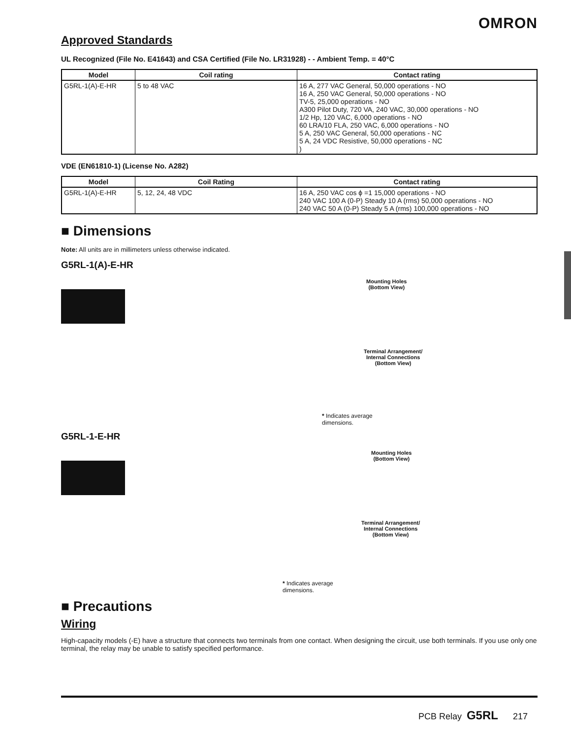OMRON
Approved Standards
UL Recognized (File No. E41643) and CSA Certified (File No. LR31928) - - Ambient Temp. = 40°C
| Model | Coil rating | Contact rating |
| --- | --- | --- |
| G5RL-1(A)-E-HR | 5 to 48 VAC | 16 A, 277 VAC General, 50,000 operations - NO 16 A, 250 VAC General, 50,000 operations - NO TV-5, 25,000 operations - NO A300 Pilot Duty, 720 VA, 240 VAC, 30,000 operations - NO 1/2 Hp, 120 VAC, 6,000 operations - NO 60 LRA/10 FLA, 250 VAC, 6,000 operations - NO 5 A, 250 VAC General, 50,000 operations - NC 5 A, 24 VDC Resistive, 50,000 operations - NC ) |
VDE (EN61810-1) (License No. A282)
| Model | Coil Rating | Contact rating |
| --- | --- | --- |
| G5RL-1(A)-E-HR | 5, 12, 24, 48 VDC | 16 A, 250 VAC cos ϕ =1 15,000 operations - NO 240 VAC 100 A (0-P) Steady 10 A (rms) 50,000 operations - NO 240 VAC 50 A (0-P) Steady 5 A (rms) 100,000 operations - NO |
■ Dimensions
Note: All units are in millimeters unless otherwise indicated.
G5RL-1(A)-E-HR
Mounting Holes
(Bottom View)
Terminal Arrangement/
Internal Connections
(Bottom View)
* Indicates average
dimensions.
G5RL-1-E-HR
Mounting Holes
(Bottom View)
Terminal Arrangement/
Internal Connections
(Bottom View)
* Indicates average
dimensions.
■ Precautions
Wiring
High-capacity models (-E) have a structure that connects two terminals from one contact. When designing the circuit, use both terminals. If you use only one terminal, the relay may be unable to satisfy specified performance.
PCB Relay G5RL 217